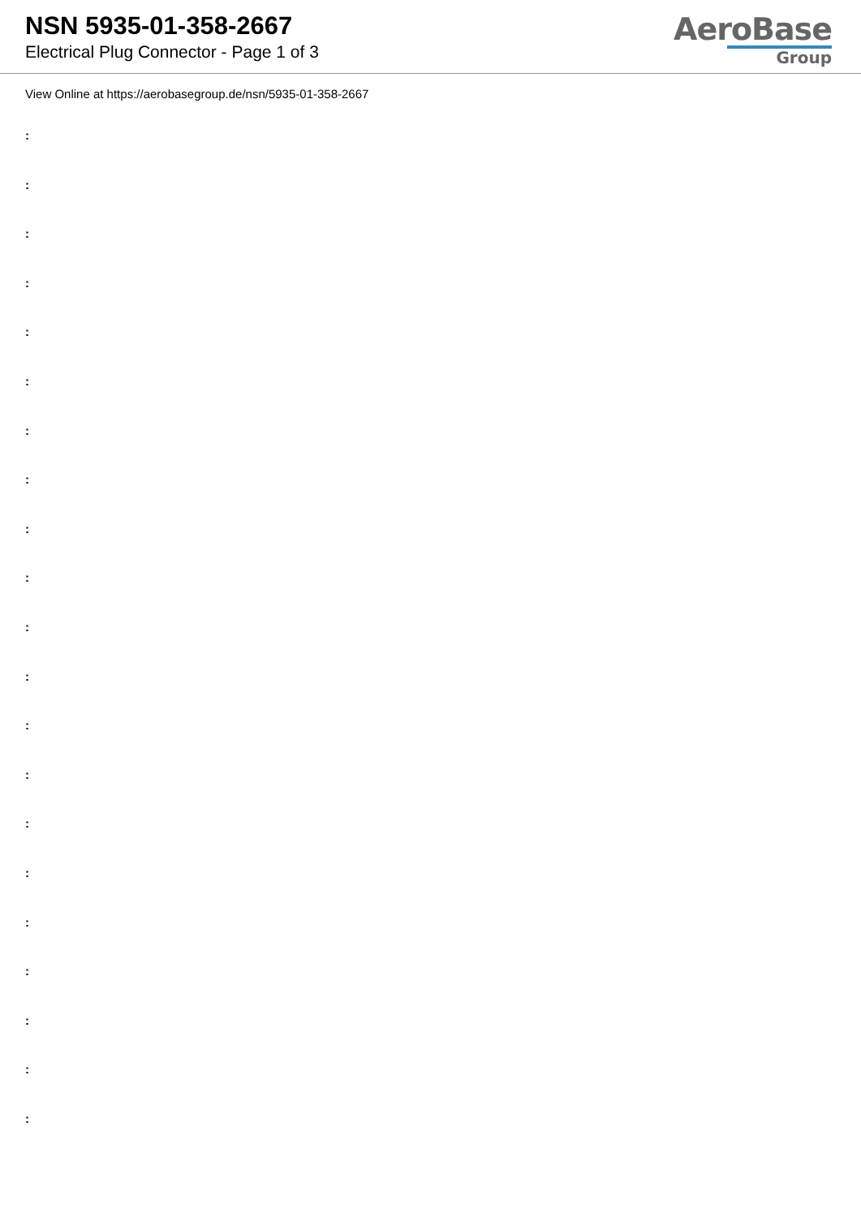NSN 5935-01-358-2667
Electrical Plug Connector - Page 1 of 3
AeroBase
Group
View Online at https://aerobasegroup.de/nsn/5935-01-358-2667
:
:
:
:
:
:
:
:
:
:
:
:
:
:
:
:
:
:
:
:
: